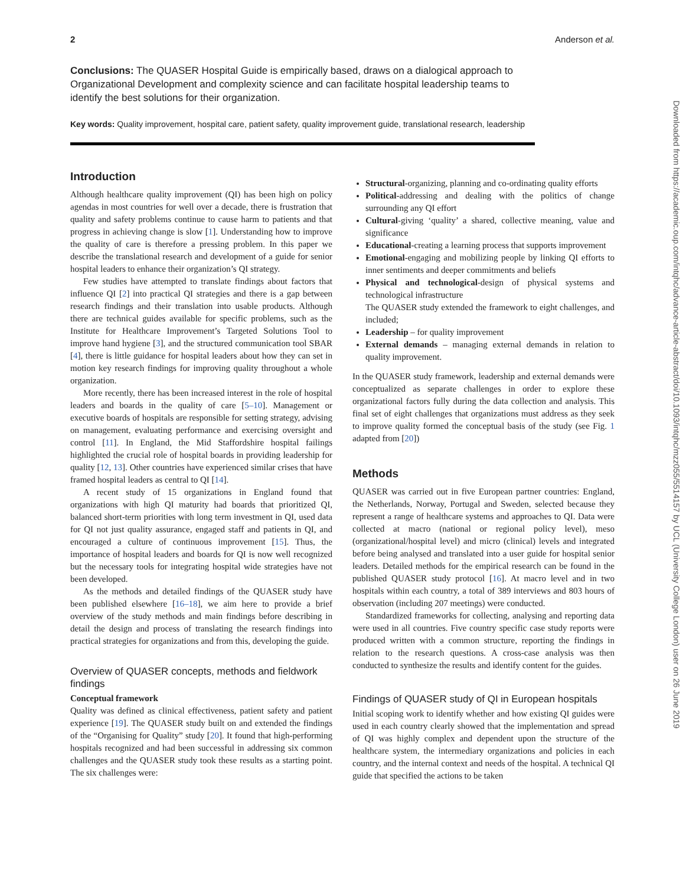2 Anderson et al.
Conclusions: The QUASER Hospital Guide is empirically based, draws on a dialogical approach to Organizational Development and complexity science and can facilitate hospital leadership teams to identify the best solutions for their organization.
Key words: Quality improvement, hospital care, patient safety, quality improvement guide, translational research, leadership
Introduction
Although healthcare quality improvement (QI) has been high on policy agendas in most countries for well over a decade, there is frustration that quality and safety problems continue to cause harm to patients and that progress in achieving change is slow [1]. Understanding how to improve the quality of care is therefore a pressing problem. In this paper we describe the translational research and development of a guide for senior hospital leaders to enhance their organization’s QI strategy.
Few studies have attempted to translate findings about factors that influence QI [2] into practical QI strategies and there is a gap between research findings and their translation into usable products. Although there are technical guides available for specific problems, such as the Institute for Healthcare Improvement’s Targeted Solutions Tool to improve hand hygiene [3], and the structured communication tool SBAR [4], there is little guidance for hospital leaders about how they can set in motion key research findings for improving quality throughout a whole organization.
More recently, there has been increased interest in the role of hospital leaders and boards in the quality of care [5–10]. Management or executive boards of hospitals are responsible for setting strategy, advising on management, evaluating performance and exercising oversight and control [11]. In England, the Mid Staffordshire hospital failings highlighted the crucial role of hospital boards in providing leadership for quality [12, 13]. Other countries have experienced similar crises that have framed hospital leaders as central to QI [14].
A recent study of 15 organizations in England found that organizations with high QI maturity had boards that prioritized QI, balanced short-term priorities with long term investment in QI, used data for QI not just quality assurance, engaged staff and patients in QI, and encouraged a culture of continuous improvement [15]. Thus, the importance of hospital leaders and boards for QI is now well recognized but the necessary tools for integrating hospital wide strategies have not been developed.
As the methods and detailed findings of the QUASER study have been published elsewhere [16–18], we aim here to provide a brief overview of the study methods and main findings before describing in detail the design and process of translating the research findings into practical strategies for organizations and from this, developing the guide.
Overview of QUASER concepts, methods and fieldwork findings
Conceptual framework
Quality was defined as clinical effectiveness, patient safety and patient experience [19]. The QUASER study built on and extended the findings of the “Organising for Quality” study [20]. It found that high-performing hospitals recognized and had been successful in addressing six common challenges and the QUASER study took these results as a starting point. The six challenges were:
Structural-organizing, planning and co-ordinating quality efforts
Political-addressing and dealing with the politics of change surrounding any QI effort
Cultural-giving ‘quality’ a shared, collective meaning, value and significance
Educational-creating a learning process that supports improvement
Emotional-engaging and mobilizing people by linking QI efforts to inner sentiments and deeper commitments and beliefs
Physical and technological-design of physical systems and technological infrastructure
The QUASER study extended the framework to eight challenges, and included;
Leadership – for quality improvement
External demands – managing external demands in relation to quality improvement.
In the QUASER study framework, leadership and external demands were conceptualized as separate challenges in order to explore these organizational factors fully during the data collection and analysis. This final set of eight challenges that organizations must address as they seek to improve quality formed the conceptual basis of the study (see Fig. 1 adapted from [20])
Methods
QUASER was carried out in five European partner countries: England, the Netherlands, Norway, Portugal and Sweden, selected because they represent a range of healthcare systems and approaches to QI. Data were collected at macro (national or regional policy level), meso (organizational/hospital level) and micro (clinical) levels and integrated before being analysed and translated into a user guide for hospital senior leaders. Detailed methods for the empirical research can be found in the published QUASER study protocol [16]. At macro level and in two hospitals within each country, a total of 389 interviews and 803 hours of observation (including 207 meetings) were conducted.
Standardized frameworks for collecting, analysing and reporting data were used in all countries. Five country specific case study reports were produced written with a common structure, reporting the findings in relation to the research questions. A cross-case analysis was then conducted to synthesize the results and identify content for the guides.
Findings of QUASER study of QI in European hospitals
Initial scoping work to identify whether and how existing QI guides were used in each country clearly showed that the implementation and spread of QI was highly complex and dependent upon the structure of the healthcare system, the intermediary organizations and policies in each country, and the internal context and needs of the hospital. A technical QI guide that specified the actions to be taken
Downloaded from https://academic.oup.com/intqhc/advance-article-abstract/doi/10.1093/intqhc/mzz055/5514157 by UCL (University College London) user on 26 June 2019